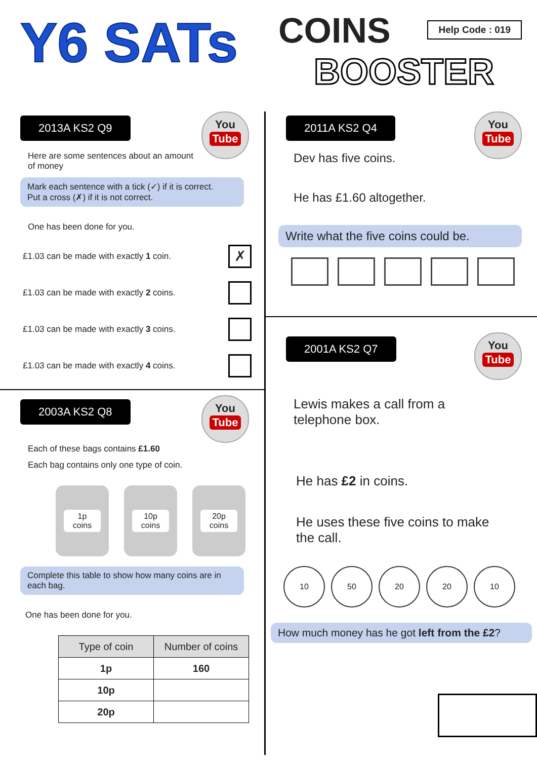Y6 SATs
COINS
BOOSTER
Help Code : 019
You
Tube
2013A KS2 Q9
Here are some sentences about an amount of money
Mark each sentence with a tick (✓) if it is correct.
Put a cross (✗) if it is not correct.
One has been done for you.
£1.03 can be made with exactly 1 coin.
✗
£1.03 can be made with exactly 2 coins.
£1.03 can be made with exactly 3 coins.
£1.03 can be made with exactly 4 coins.
You
Tube
2003A KS2 Q8
Each of these bags contains £1.60
Each bag contains only one type of coin.
1p
coins
10p
coins
20p
coins
Complete this table to show how many coins are in each bag.
One has been done for you.
| Type of coin | Number of coins |
| --- | --- |
| 1p | 160 |
| 10p | |
| 20p | |
You
Tube
2011A KS2 Q4
Dev has five coins.
He has £1.60 altogether.
Write what the five coins could be.
You
Tube
2001A KS2 Q7
Lewis makes a call from a telephone box.
He has £2 in coins.
He uses these five coins to make the call.
10 50 20 20 10
How much money has he got left from the £2?